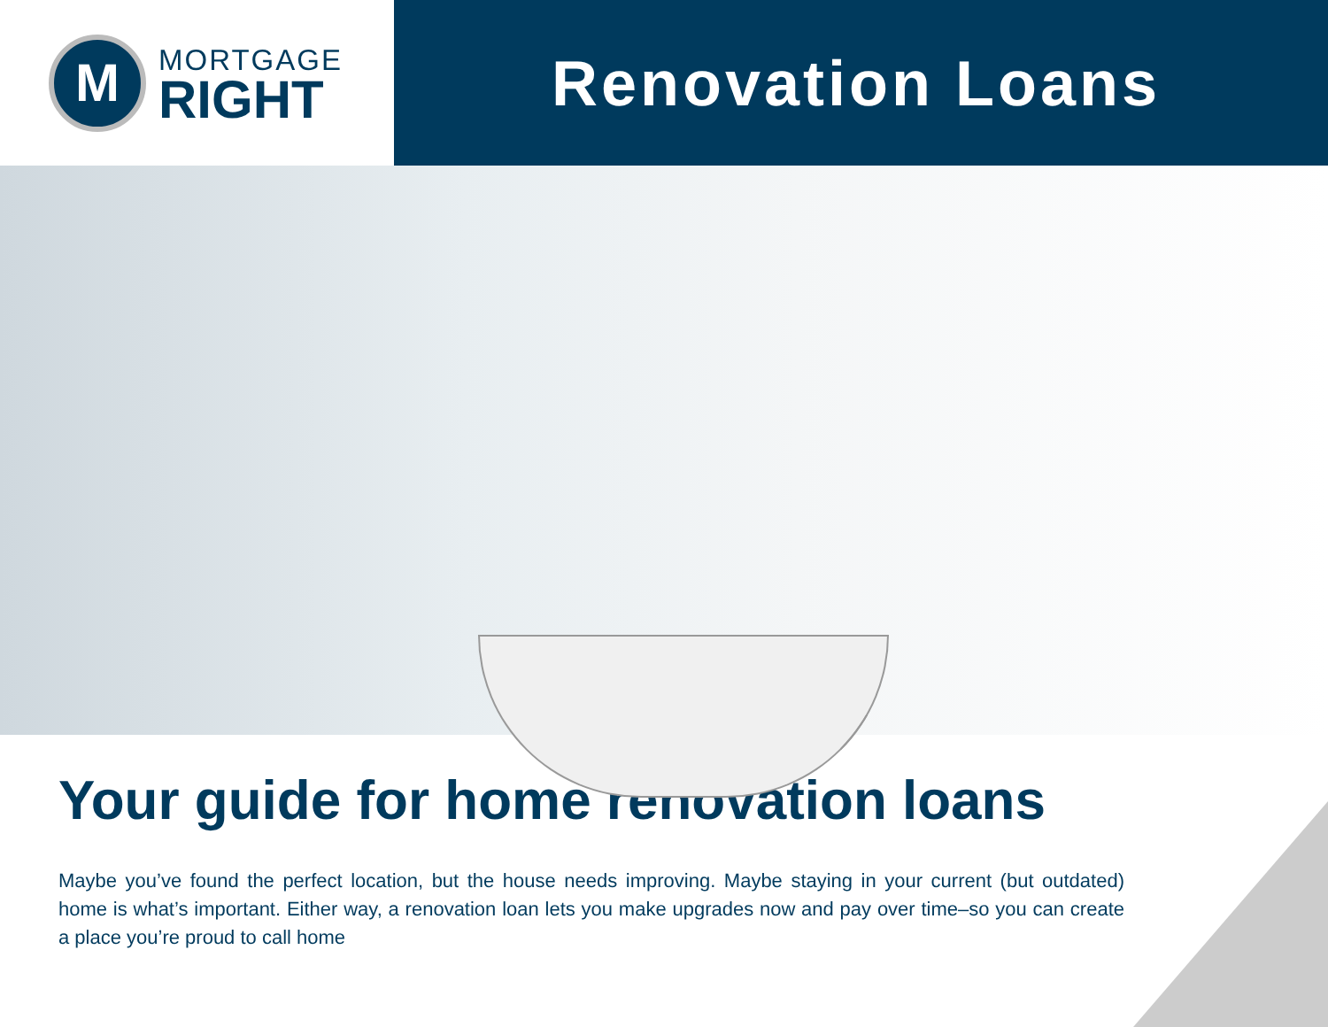M
MORTGAGE
RIGHT
Renovation Loans
Your guide for home renovation loans
Maybe you’ve found the perfect location, but the house needs improving. Maybe staying in your current (but outdated) home is what’s important. Either way, a renovation loan lets you make upgrades now and pay over time–so you can create a place you’re proud to call home